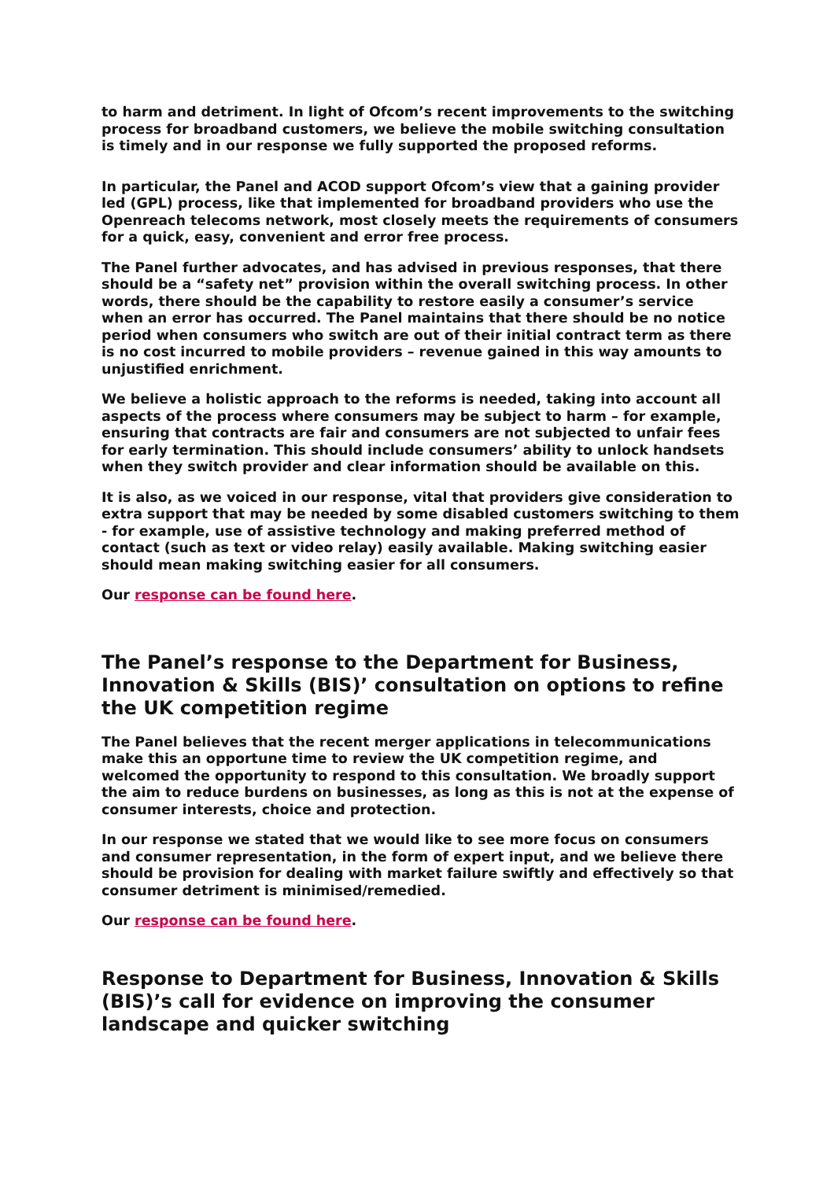to harm and detriment. In light of Ofcom’s recent improvements to the switching process for broadband customers, we believe the mobile switching consultation is timely and in our response we fully supported the proposed reforms.
In particular, the Panel and ACOD support Ofcom’s view that a gaining provider led (GPL) process, like that implemented for broadband providers who use the Openreach telecoms network, most closely meets the requirements of consumers for a quick, easy, convenient and error free process.
The Panel further advocates, and has advised in previous responses, that there should be a “safety net” provision within the overall switching process. In other words, there should be the capability to restore easily a consumer’s service when an error has occurred. The Panel maintains that there should be no notice period when consumers who switch are out of their initial contract term as there is no cost incurred to mobile providers – revenue gained in this way amounts to unjustified enrichment.
We believe a holistic approach to the reforms is needed, taking into account all aspects of the process where consumers may be subject to harm – for example, ensuring that contracts are fair and consumers are not subjected to unfair fees for early termination. This should include consumers’ ability to unlock handsets when they switch provider and clear information should be available on this.
It is also, as we voiced in our response, vital that providers give consideration to extra support that may be needed by some disabled customers switching to them - for example, use of assistive technology and making preferred method of contact (such as text or video relay) easily available. Making switching easier should mean making switching easier for all consumers.
Our response can be found here.
The Panel’s response to the Department for Business, Innovation & Skills (BIS)’ consultation on options to refine the UK competition regime
The Panel believes that the recent merger applications in telecommunications make this an opportune time to review the UK competition regime, and welcomed the opportunity to respond to this consultation. We broadly support the aim to reduce burdens on businesses, as long as this is not at the expense of consumer interests, choice and protection.
In our response we stated that we would like to see more focus on consumers and consumer representation, in the form of expert input, and we believe there should be provision for dealing with market failure swiftly and effectively so that consumer detriment is minimised/remedied.
Our response can be found here.
Response to Department for Business, Innovation & Skills (BIS)’s call for evidence on improving the consumer landscape and quicker switching